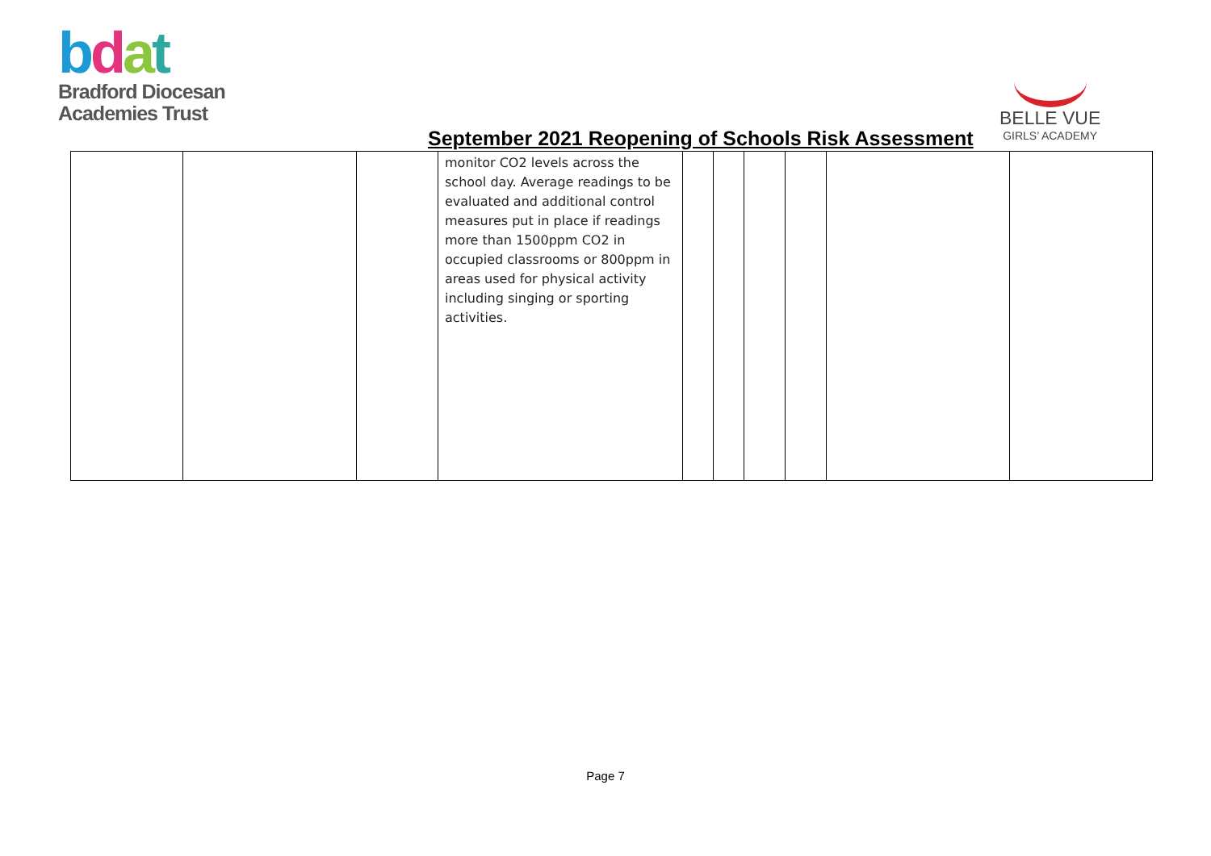bdat
Bradford Diocesan
Academies Trust
September 2021 Reopening of Schools Risk Assessment
BELLE VUE
GIRLS’ ACADEMY
| | | | monitor CO2 levels across the school day. Average readings to be evaluated and additional control measures put in place if readings more than 1500ppm CO2 in occupied classrooms or 800ppm in areas used for physical activity including singing or sporting activities. | | | | | | |
Page 7